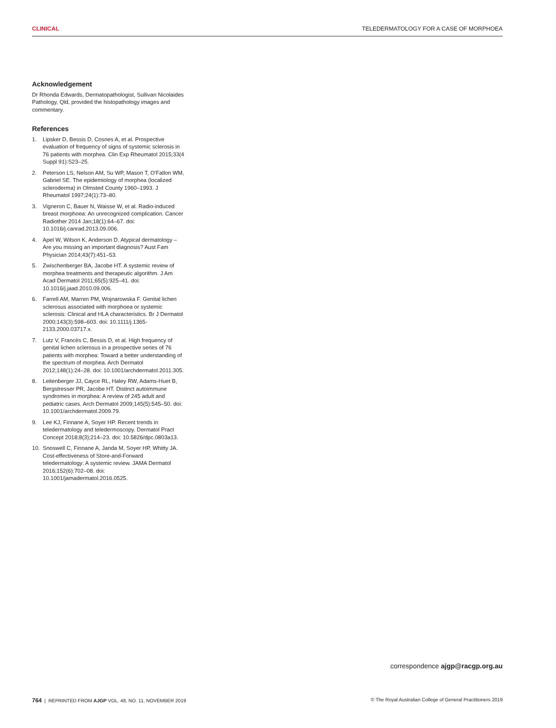CLINICAL TELEDERMATOLOGY FOR A CASE OF MORPHOEA
Acknowledgement
Dr Rhonda Edwards, Dermatopathologist, Sullivan Nicolaides Pathology, Qld, provided the histopathology images and commentary.
References
1. Lipsker D, Bessis D, Cosnes A, et al. Prospective evaluation of frequency of signs of systemic sclerosis in 76 patients with morphea. Clin Exp Rheumatol 2015;33(4 Suppl 91):S23–25.
2. Peterson LS, Nelson AM, Su WP, Mason T, O'Fallon WM, Gabriel SE. The epidemiology of morphea (localized scleroderma) in Olmsted County 1960–1993. J Rheumatol 1997;24(1):73–80.
3. Vigneron C, Bauer N, Waisse W, et al. Radio-induced breast morphoea: An unrecognized complication. Cancer Radiother 2014 Jan;18(1):64–67. doi: 10.1016/j.canrad.2013.09.006.
4. Apel W, Wilson K, Anderson D. Atypical dermatology – Are you missing an important diagnosis? Aust Fam Physician 2014;43(7):451–53.
5. Zwischenberger BA, Jacobe HT. A systemic review of morphea treatments and therapeutic algorithm. J Am Acad Dermatol 2011;65(5):925–41. doi: 10.1016/j.jaad.2010.09.006.
6. Farrell AM, Marren PM, Wojnarowska F. Genital lichen sclerosus associated with morphoea or systemic sclerosis: Clinical and HLA characteristics. Br J Dermatol 2000;143(3):598–603. doi: 10.1111/j.1365-2133.2000.03717.x.
7. Lutz V, Francès C, Bessis D, et al. High frequency of genital lichen sclerosus in a prospective series of 76 patients with morphea: Toward a better understanding of the spectrum of morphea. Arch Dermatol 2012;148(1):24–28. doi: 10.1001/archdermatol.2011.305.
8. Leitenberger JJ, Cayce RL, Haley RW, Adams-Huet B, Bergstresser PR, Jacobe HT. Distinct autoimmune syndromes in morphea: A review of 245 adult and pediatric cases. Arch Dermatol 2009;145(5):545–50. doi: 10.1001/archdermatol.2009.79.
9. Lee KJ, Finnane A, Soyer HP. Recent trends in teledermatology and teledermoscopy. Dermatol Pract Concept 2018;8(3);214–23. doi: 10.5826/dpc.0803a13.
10. Snoswell C, Finnane A, Janda M, Soyer HP, Whitty JA. Cost-effectiveness of Store-and-Forward teledermatology: A systemic review. JAMA Dermatol 2016;152(6):702–08. doi: 10.1001/jamadermatol.2016.0525.
correspondence ajgp@racgp.org.au
764 | REPRINTED FROM AJGP VOL. 48, NO. 11, NOVEMBER 2019 © The Royal Australian College of General Practitioners 2019